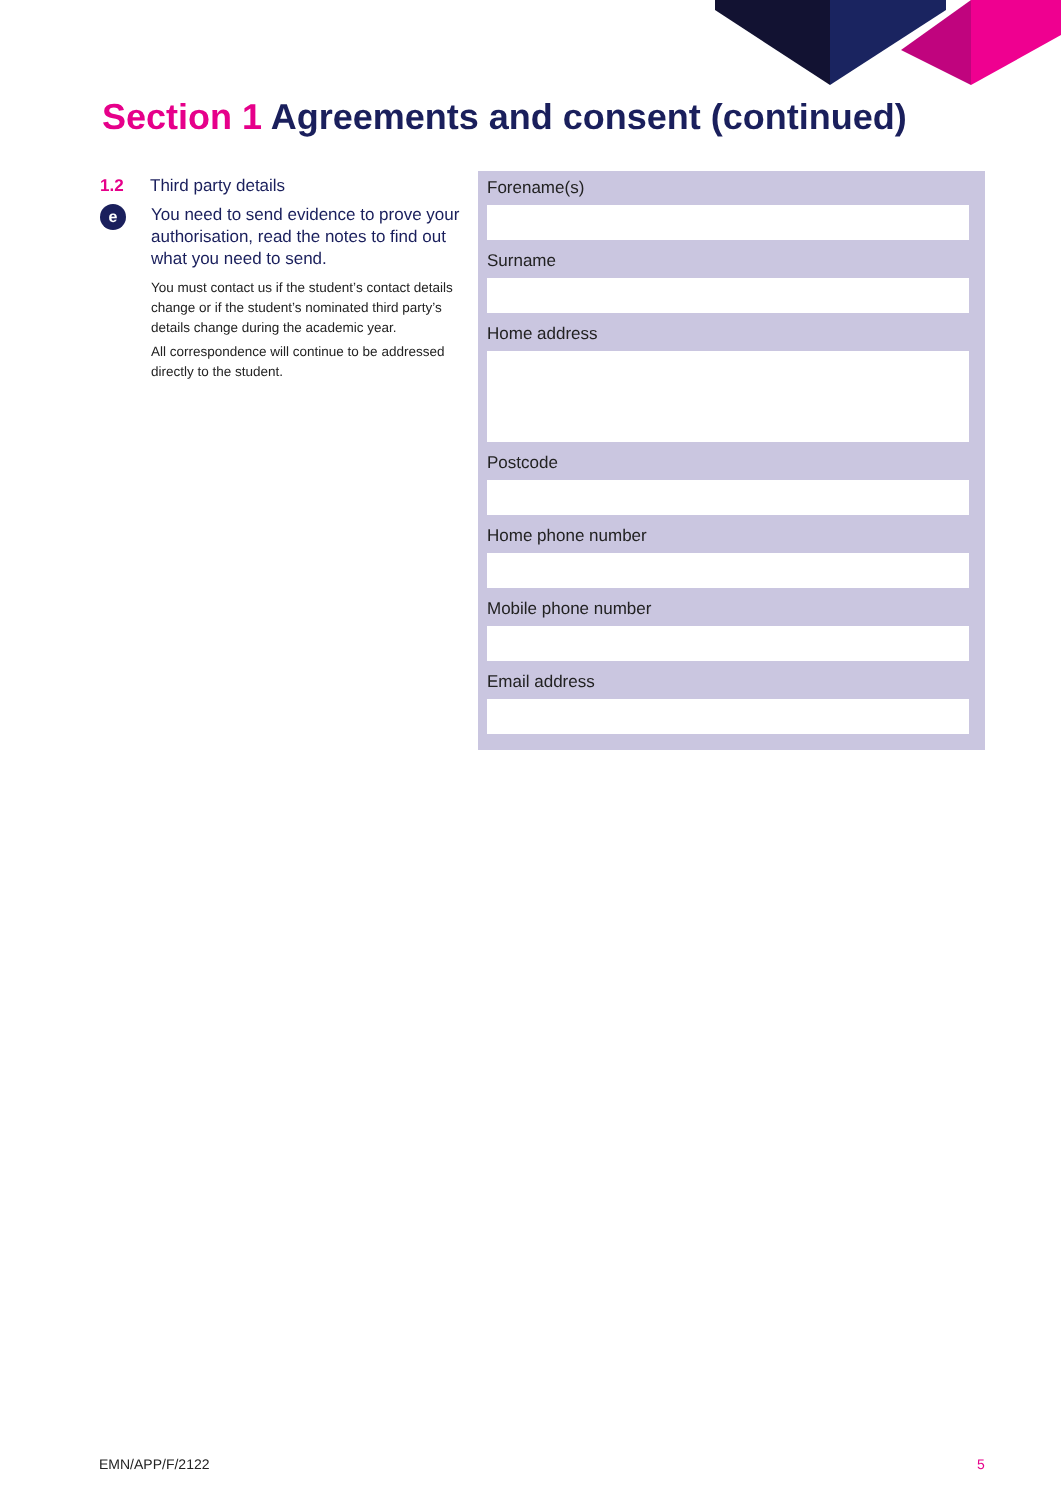Section 1 Agreements and consent (continued)
1.2 Third party details
e
You need to send evidence to prove your authorisation, read the notes to find out what you need to send.
You must contact us if the student’s contact details change or if the student’s nominated third party’s details change during the academic year.
All correspondence will continue to be addressed directly to the student.
Forename(s)
Surname
Home address
Postcode
Home phone number
Mobile phone number
Email address
EMN/APP/F/2122 5